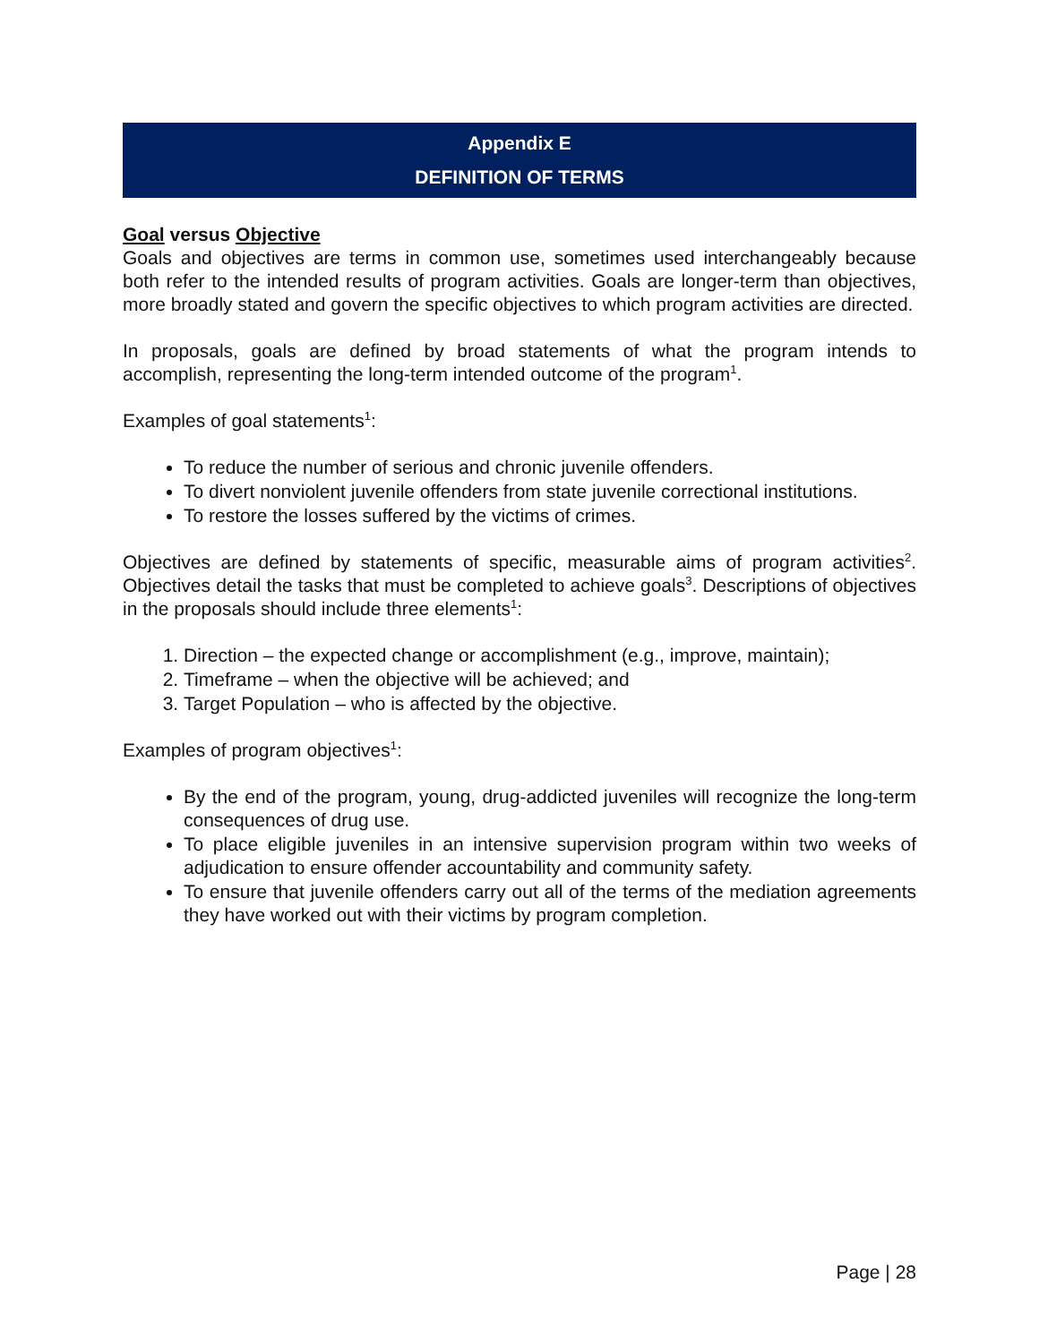Appendix E
DEFINITION OF TERMS
Goal versus Objective
Goals and objectives are terms in common use, sometimes used interchangeably because both refer to the intended results of program activities. Goals are longer-term than objectives, more broadly stated and govern the specific objectives to which program activities are directed.
In proposals, goals are defined by broad statements of what the program intends to accomplish, representing the long-term intended outcome of the program<sup>1</sup>.
Examples of goal statements<sup>1</sup>:
To reduce the number of serious and chronic juvenile offenders.
To divert nonviolent juvenile offenders from state juvenile correctional institutions.
To restore the losses suffered by the victims of crimes.
Objectives are defined by statements of specific, measurable aims of program activities<sup>2</sup>. Objectives detail the tasks that must be completed to achieve goals<sup>3</sup>. Descriptions of objectives in the proposals should include three elements<sup>1</sup>:
1. Direction – the expected change or accomplishment (e.g., improve, maintain);
2. Timeframe – when the objective will be achieved; and
3. Target Population – who is affected by the objective.
Examples of program objectives<sup>1</sup>:
By the end of the program, young, drug-addicted juveniles will recognize the long-term consequences of drug use.
To place eligible juveniles in an intensive supervision program within two weeks of adjudication to ensure offender accountability and community safety.
To ensure that juvenile offenders carry out all of the terms of the mediation agreements they have worked out with their victims by program completion.
Page | 28